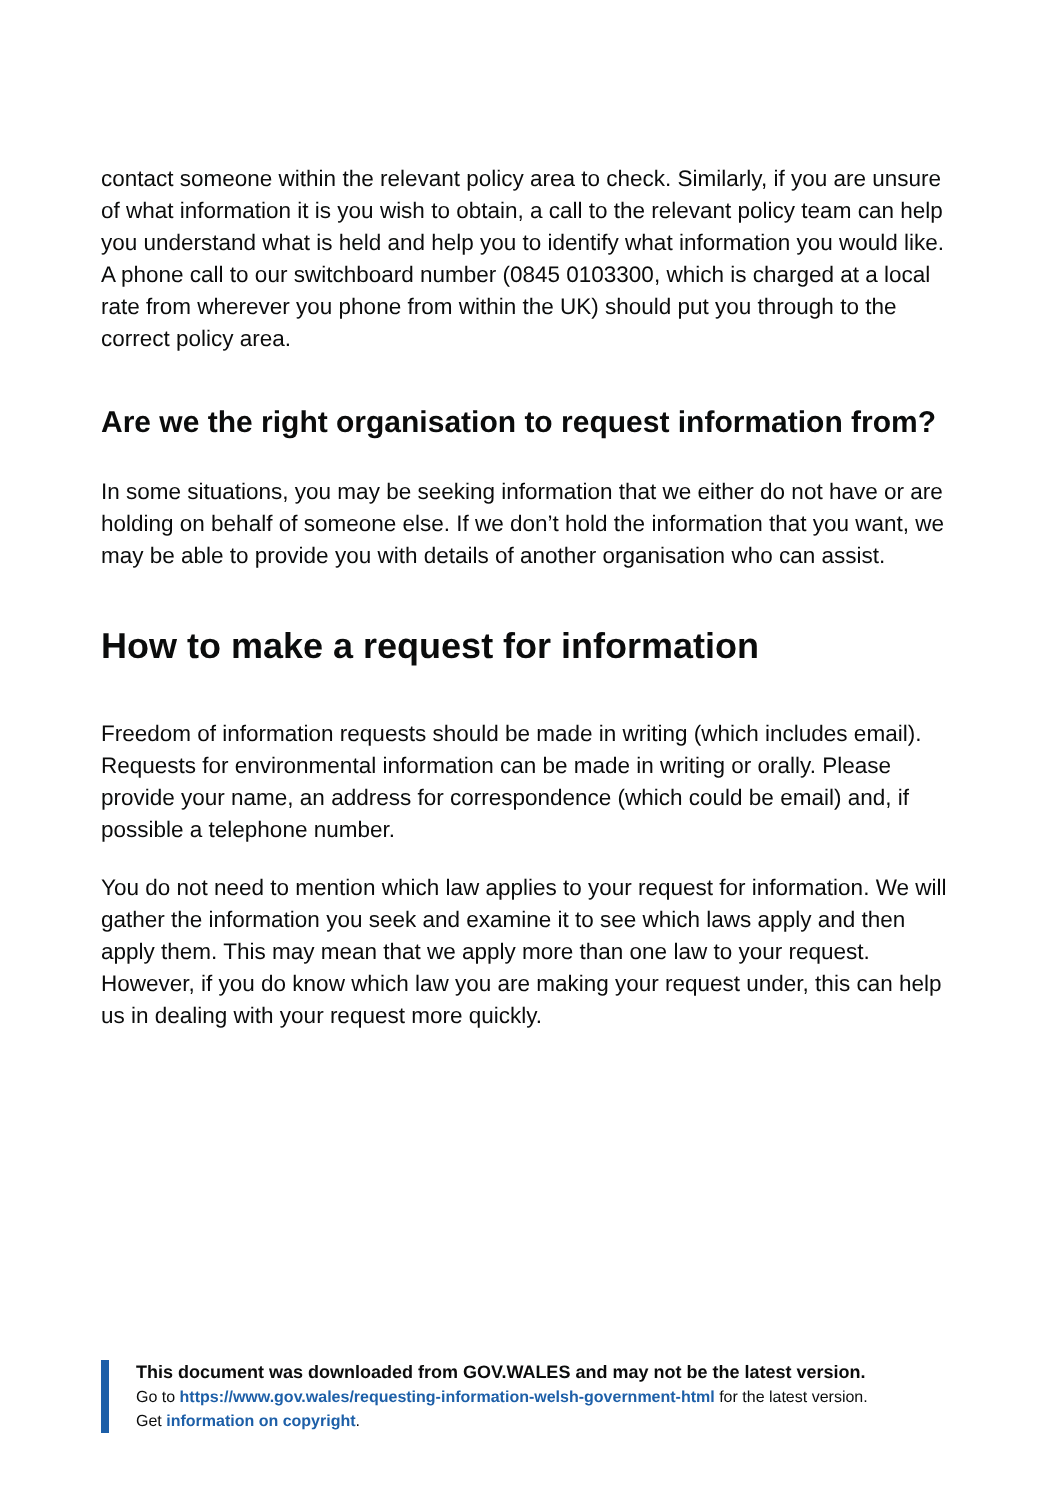contact someone within the relevant policy area to check. Similarly, if you are unsure of what information it is you wish to obtain, a call to the relevant policy team can help you understand what is held and help you to identify what information you would like. A phone call to our switchboard number (0845 0103300, which is charged at a local rate from wherever you phone from within the UK) should put you through to the correct policy area.
Are we the right organisation to request information from?
In some situations, you may be seeking information that we either do not have or are holding on behalf of someone else. If we don’t hold the information that you want, we may be able to provide you with details of another organisation who can assist.
How to make a request for information
Freedom of information requests should be made in writing (which includes email). Requests for environmental information can be made in writing or orally. Please provide your name, an address for correspondence (which could be email) and, if possible a telephone number.
You do not need to mention which law applies to your request for information. We will gather the information you seek and examine it to see which laws apply and then apply them. This may mean that we apply more than one law to your request. However, if you do know which law you are making your request under, this can help us in dealing with your request more quickly.
This document was downloaded from GOV.WALES and may not be the latest version.
Go to https://www.gov.wales/requesting-information-welsh-government-html for the latest version.
Get information on copyright.